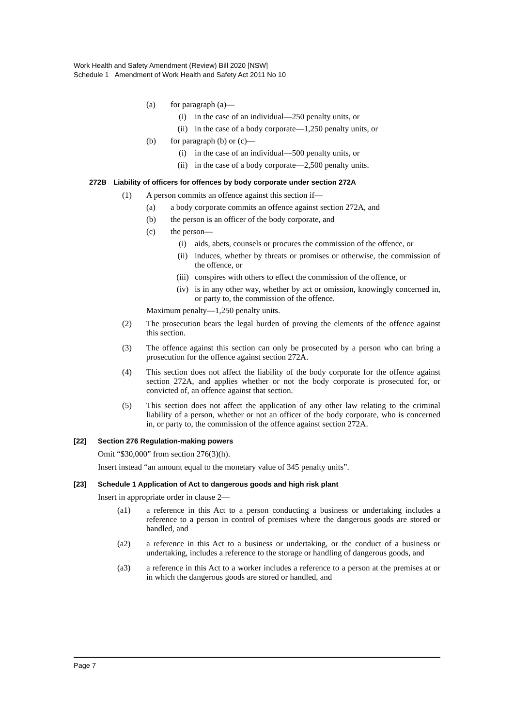Work Health and Safety Amendment (Review) Bill 2020 [NSW]
Schedule 1 Amendment of Work Health and Safety Act 2011 No 10
(a) for paragraph (a)—
(i) in the case of an individual—250 penalty units, or
(ii) in the case of a body corporate—1,250 penalty units, or
(b) for paragraph (b) or (c)—
(i) in the case of an individual—500 penalty units, or
(ii) in the case of a body corporate—2,500 penalty units.
272B Liability of officers for offences by body corporate under section 272A
(1) A person commits an offence against this section if—
(a) a body corporate commits an offence against section 272A, and
(b) the person is an officer of the body corporate, and
(c) the person—
(i) aids, abets, counsels or procures the commission of the offence, or
(ii) induces, whether by threats or promises or otherwise, the commission of the offence, or
(iii) conspires with others to effect the commission of the offence, or
(iv) is in any other way, whether by act or omission, knowingly concerned in, or party to, the commission of the offence.
Maximum penalty—1,250 penalty units.
(2) The prosecution bears the legal burden of proving the elements of the offence against this section.
(3) The offence against this section can only be prosecuted by a person who can bring a prosecution for the offence against section 272A.
(4) This section does not affect the liability of the body corporate for the offence against section 272A, and applies whether or not the body corporate is prosecuted for, or convicted of, an offence against that section.
(5) This section does not affect the application of any other law relating to the criminal liability of a person, whether or not an officer of the body corporate, who is concerned in, or party to, the commission of the offence against section 272A.
[22] Section 276 Regulation-making powers
Omit “$30,000” from section 276(3)(h).
Insert instead “an amount equal to the monetary value of 345 penalty units”.
[23] Schedule 1 Application of Act to dangerous goods and high risk plant
Insert in appropriate order in clause 2—
(a1) a reference in this Act to a person conducting a business or undertaking includes a reference to a person in control of premises where the dangerous goods are stored or handled, and
(a2) a reference in this Act to a business or undertaking, or the conduct of a business or undertaking, includes a reference to the storage or handling of dangerous goods, and
(a3) a reference in this Act to a worker includes a reference to a person at the premises at or in which the dangerous goods are stored or handled, and
Page 7